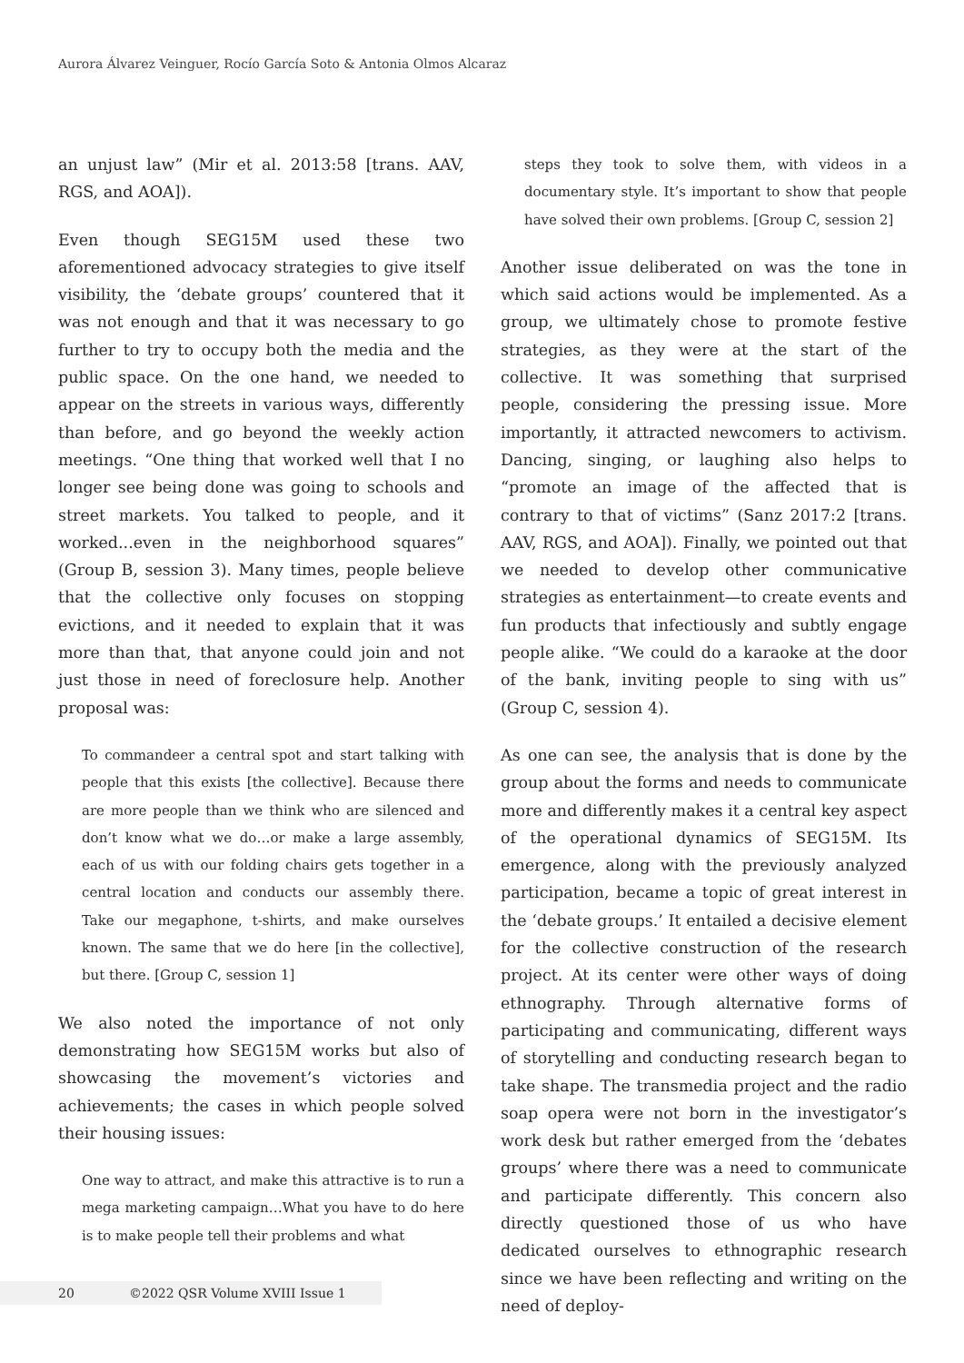Aurora Álvarez Veinguer, Rocío García Soto & Antonia Olmos Alcaraz
an unjust law” (Mir et al. 2013:58 [trans. AAV, RGS, and AOA]).
Even though SEG15M used these two aforementioned advocacy strategies to give itself visibility, the ‘debate groups’ countered that it was not enough and that it was necessary to go further to try to occupy both the media and the public space. On the one hand, we needed to appear on the streets in various ways, differently than before, and go beyond the weekly action meetings. “One thing that worked well that I no longer see being done was going to schools and street markets. You talked to people, and it worked...even in the neighborhood squares” (Group B, session 3). Many times, people believe that the collective only focuses on stopping evictions, and it needed to explain that it was more than that, that anyone could join and not just those in need of foreclosure help. Another proposal was:
To commandeer a central spot and start talking with people that this exists [the collective]. Because there are more people than we think who are silenced and don’t know what we do…or make a large assembly, each of us with our folding chairs gets together in a central location and conducts our assembly there. Take our megaphone, t-shirts, and make ourselves known. The same that we do here [in the collective], but there. [Group C, session 1]
We also noted the importance of not only demonstrating how SEG15M works but also of showcasing the movement’s victories and achievements; the cases in which people solved their housing issues:
One way to attract, and make this attractive is to run a mega marketing campaign…What you have to do here is to make people tell their problems and what
steps they took to solve them, with videos in a documentary style. It’s important to show that people have solved their own problems. [Group C, session 2]
Another issue deliberated on was the tone in which said actions would be implemented. As a group, we ultimately chose to promote festive strategies, as they were at the start of the collective. It was something that surprised people, considering the pressing issue. More importantly, it attracted newcomers to activism. Dancing, singing, or laughing also helps to “promote an image of the affected that is contrary to that of victims” (Sanz 2017:2 [trans. AAV, RGS, and AOA]). Finally, we pointed out that we needed to develop other communicative strategies as entertainment—to create events and fun products that infectiously and subtly engage people alike. “We could do a karaoke at the door of the bank, inviting people to sing with us” (Group C, session 4).
As one can see, the analysis that is done by the group about the forms and needs to communicate more and differently makes it a central key aspect of the operational dynamics of SEG15M. Its emergence, along with the previously analyzed participation, became a topic of great interest in the ‘debate groups.’ It entailed a decisive element for the collective construction of the research project. At its center were other ways of doing ethnography. Through alternative forms of participating and communicating, different ways of storytelling and conducting research began to take shape. The transmedia project and the radio soap opera were not born in the investigator’s work desk but rather emerged from the ‘debates groups’ where there was a need to communicate and participate differently. This concern also directly questioned those of us who have dedicated ourselves to ethnographic research since we have been reflecting and writing on the need of deploy-
20 ©2022 QSR Volume XVIII Issue 1